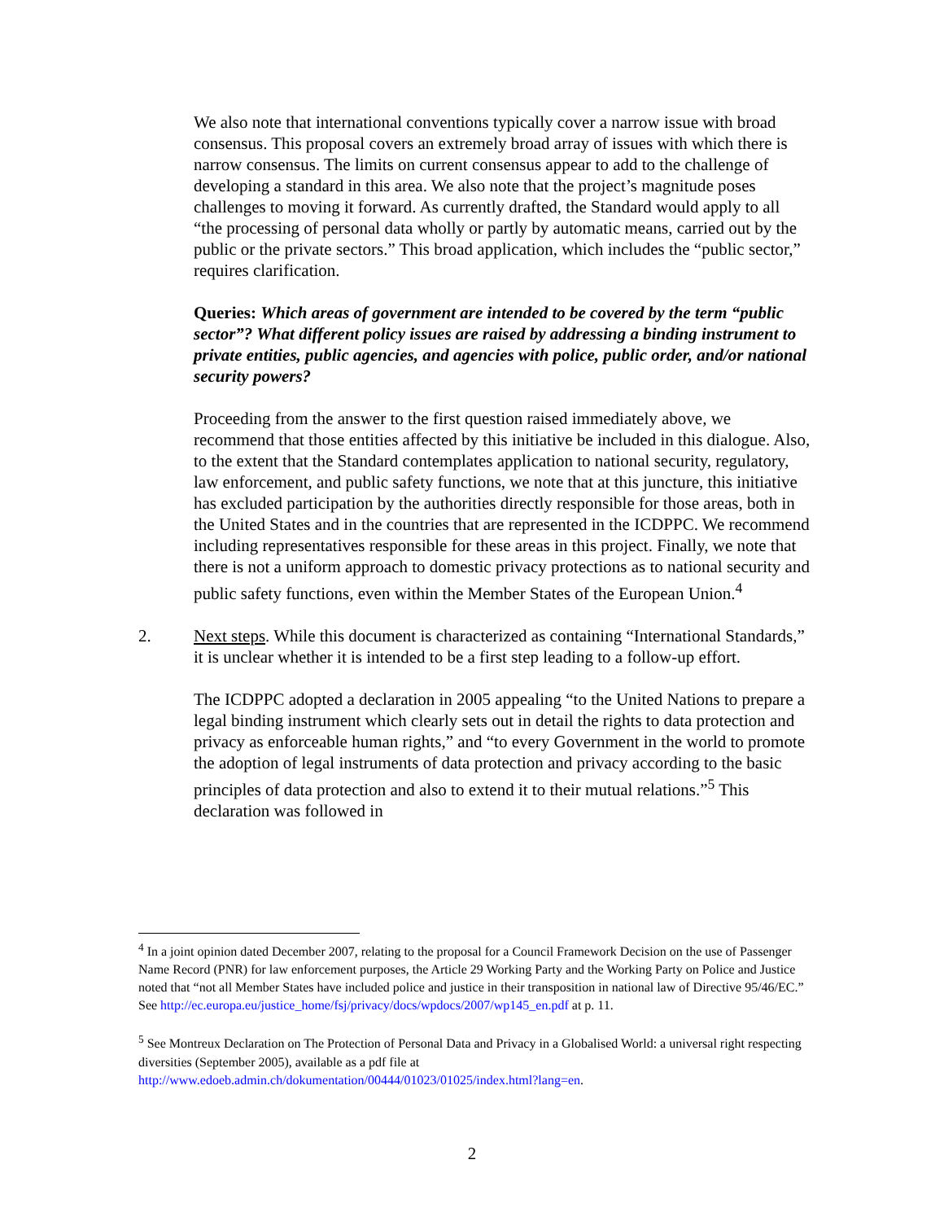We also note that international conventions typically cover a narrow issue with broad consensus. This proposal covers an extremely broad array of issues with which there is narrow consensus. The limits on current consensus appear to add to the challenge of developing a standard in this area. We also note that the project’s magnitude poses challenges to moving it forward. As currently drafted, the Standard would apply to all “the processing of personal data wholly or partly by automatic means, carried out by the public or the private sectors.” This broad application, which includes the “public sector,” requires clarification.
Queries: Which areas of government are intended to be covered by the term “public sector”? What different policy issues are raised by addressing a binding instrument to private entities, public agencies, and agencies with police, public order, and/or national security powers?
Proceeding from the answer to the first question raised immediately above, we recommend that those entities affected by this initiative be included in this dialogue. Also, to the extent that the Standard contemplates application to national security, regulatory, law enforcement, and public safety functions, we note that at this juncture, this initiative has excluded participation by the authorities directly responsible for those areas, both in the United States and in the countries that are represented in the ICDPPC. We recommend including representatives responsible for these areas in this project. Finally, we note that there is not a uniform approach to domestic privacy protections as to national security and public safety functions, even within the Member States of the European Union.<sup>4</sup>
2. Next steps. While this document is characterized as containing “International Standards,” it is unclear whether it is intended to be a first step leading to a follow-up effort.
The ICDPPC adopted a declaration in 2005 appealing “to the United Nations to prepare a legal binding instrument which clearly sets out in detail the rights to data protection and privacy as enforceable human rights,” and “to every Government in the world to promote the adoption of legal instruments of data protection and privacy according to the basic principles of data protection and also to extend it to their mutual relations.”<sup>5</sup> This declaration was followed in
<sup>4</sup> In a joint opinion dated December 2007, relating to the proposal for a Council Framework Decision on the use of Passenger Name Record (PNR) for law enforcement purposes, the Article 29 Working Party and the Working Party on Police and Justice noted that “not all Member States have included police and justice in their transposition in national law of Directive 95/46/EC.” See http://ec.europa.eu/justice_home/fsj/privacy/docs/wpdocs/2007/wp145_en.pdf at p. 11.
<sup>5</sup> See Montreux Declaration on The Protection of Personal Data and Privacy in a Globalised World: a universal right respecting diversities (September 2005), available as a pdf file at http://www.edoeb.admin.ch/dokumentation/00444/01023/01025/index.html?lang=en.
2